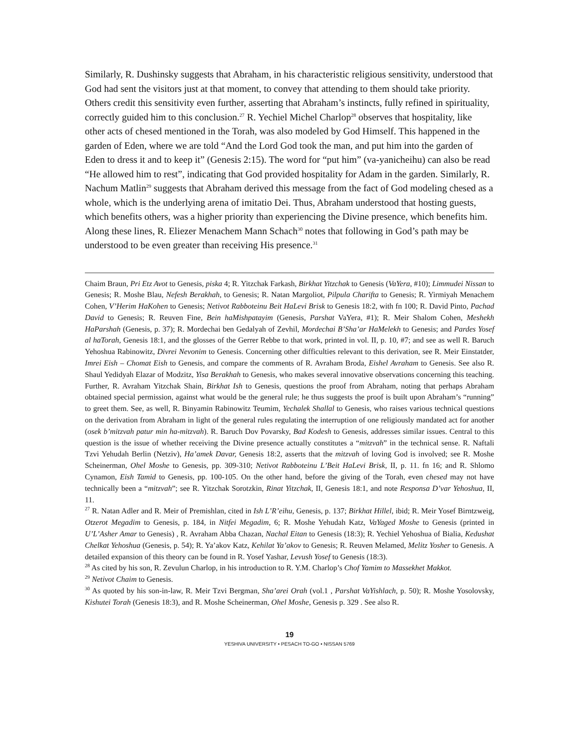Similarly, R. Dushinsky suggests that Abraham, in his characteristic religious sensitivity, understood that God had sent the visitors just at that moment, to convey that attending to them should take priority. Others credit this sensitivity even further, asserting that Abraham’s instincts, fully refined in spirituality, correctly guided him to this conclusion.<sup>27</sup> R. Yechiel Michel Charlop<sup>28</sup> observes that hospitality, like other acts of chesed mentioned in the Torah, was also modeled by God Himself. This happened in the garden of Eden, where we are told “And the Lord God took the man, and put him into the garden of Eden to dress it and to keep it” (Genesis 2:15). The word for “put him” (va-yanicheihu) can also be read “He allowed him to rest”, indicating that God provided hospitality for Adam in the garden. Similarly, R. Nachum Matlin<sup>29</sup> suggests that Abraham derived this message from the fact of God modeling chesed as a whole, which is the underlying arena of imitatio Dei. Thus, Abraham understood that hosting guests, which benefits others, was a higher priority than experiencing the Divine presence, which benefits him. Along these lines, R. Eliezer Menachem Mann Schach<sup>30</sup> notes that following in God’s path may be understood to be even greater than receiving His presence.<sup>31</sup>
Chaim Braun, Pri Etz Avot to Genesis, piska 4; R. Yitzchak Farkash, Birkhat Yitzchak to Genesis (VaYera, #10); Limmudei Nissan to Genesis; R. Moshe Blau, Nefesh Berakhah, to Genesis; R. Natan Margoliot, Pilpula Charifta to Genesis; R. Yirmiyah Menachem Cohen, V’Herim HaKohen to Genesis; Netivot Rabboteinu Beit HaLevi Brisk to Genesis 18:2, with fn 100; R. David Pinto, Pachad David to Genesis; R. Reuven Fine, Bein haMishpatayim (Genesis, Parshat VaYera, #1); R. Meir Shalom Cohen, Meshekh HaParshah (Genesis, p. 37); R. Mordechai ben Gedalyah of Zevhil, Mordechai B’Sha’ar HaMelekh to Genesis; and Pardes Yosef al haTorah, Genesis 18:1, and the glosses of the Gerrer Rebbe to that work, printed in vol. II, p. 10, #7; and see as well R. Baruch Yehoshua Rabinowitz, Divrei Nevonim to Genesis. Concerning other difficulties relevant to this derivation, see R. Meir Einstatder, Imrei Eish – Chomat Eish to Genesis, and compare the comments of R. Avraham Broda, Eishel Avraham to Genesis. See also R. Shaul Yedidyah Elazar of Modzitz, Yisa Berakhah to Genesis, who makes several innovative observations concerning this teaching. Further, R. Avraham Yitzchak Shain, Birkhat Ish to Genesis, questions the proof from Abraham, noting that perhaps Abraham obtained special permission, against what would be the general rule; he thus suggests the proof is built upon Abraham’s “running” to greet them. See, as well, R. Binyamin Rabinowitz Teumim, Yechalek Shallal to Genesis, who raises various technical questions on the derivation from Abraham in light of the general rules regulating the interruption of one religiously mandated act for another (osek b’mitzvah patur min ha-mitzvah). R. Baruch Dov Povarsky, Bad Kodesh to Genesis, addresses similar issues. Central to this question is the issue of whether receiving the Divine presence actually constitutes a “mitzvah” in the technical sense. R. Naftali Tzvi Yehudah Berlin (Netziv), Ha’amek Davar, Genesis 18:2, asserts that the mitzvah of loving God is involved; see R. Moshe Scheinerman, Ohel Moshe to Genesis, pp. 309-310; Netivot Rabboteinu L’Beit HaLevi Brisk, II, p. 11. fn 16; and R. Shlomo Cynamon, Eish Tamid to Genesis, pp. 100-105. On the other hand, before the giving of the Torah, even chesed may not have technically been a “mitzvah”; see R. Yitzchak Sorotzkin, Rinat Yitzchak, II, Genesis 18:1, and note Responsa D’var Yehoshua, II, 11.
<sup>27</sup> R. Natan Adler and R. Meir of Premishlan, cited in Ish L’R’eihu, Genesis, p. 137; Birkhat Hillel, ibid; R. Meir Yosef Birntzweig, Otzerot Megadim to Genesis, p. 184, in Nitfei Megadim, 6; R. Moshe Yehudah Katz, VaYaged Moshe to Genesis (printed in U’L’Asher Amar to Genesis) , R. Avraham Abba Chazan, Nachal Eitan to Genesis (18:3); R. Yechiel Yehoshua of Bialia, Kedushat Chelkat Yehoshua (Genesis, p. 54); R. Ya’akov Katz, Kehilat Ya’akov to Genesis; R. Reuven Melamed, Melitz Yosher to Genesis. A detailed expansion of this theory can be found in R. Yosef Yashar, Levush Yosef to Genesis (18:3).
<sup>28</sup> As cited by his son, R. Zevulun Charlop, in his introduction to R. Y.M. Charlop’s Chof Yamim to Massekhet Makkot.
<sup>29</sup> Netivot Chaim to Genesis.
<sup>30</sup> As quoted by his son-in-law, R. Meir Tzvi Bergman, Sha’arei Orah (vol.1 , Parshat VaYishlach, p. 50); R. Moshe Yosolovsky, Kishutei Torah (Genesis 18:3), and R. Moshe Scheinerman, Ohel Moshe, Genesis p. 329 . See also R.
19
YESHIVA UNIVERSITY • PESACH TO-GO • NISSAN 5769